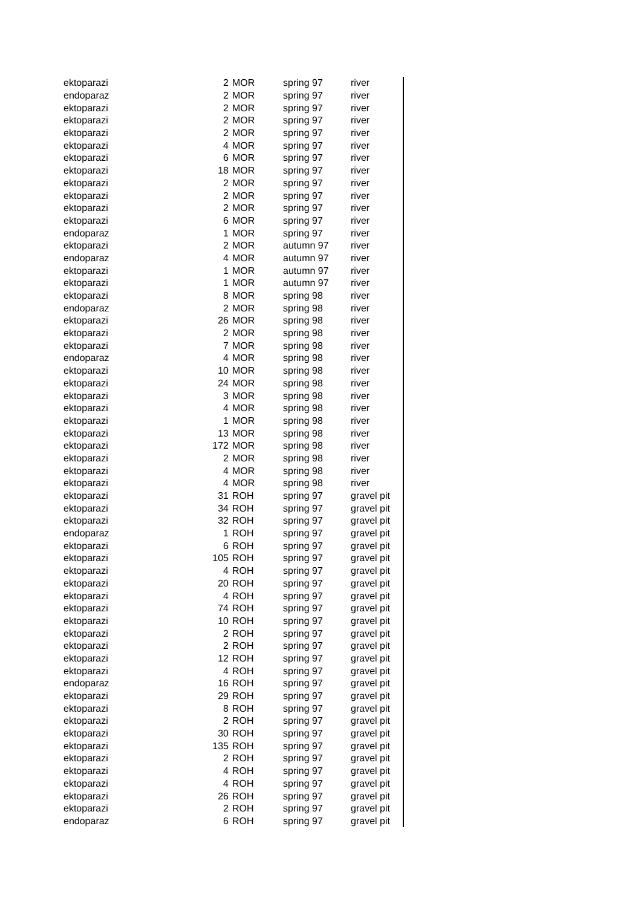| ektoparazi | 2 | MOR | spring 97 | river |
| endoparaz | 2 | MOR | spring 97 | river |
| ektoparazi | 2 | MOR | spring 97 | river |
| ektoparazi | 2 | MOR | spring 97 | river |
| ektoparazi | 2 | MOR | spring 97 | river |
| ektoparazi | 4 | MOR | spring 97 | river |
| ektoparazi | 6 | MOR | spring 97 | river |
| ektoparazi | 18 | MOR | spring 97 | river |
| ektoparazi | 2 | MOR | spring 97 | river |
| ektoparazi | 2 | MOR | spring 97 | river |
| ektoparazi | 2 | MOR | spring 97 | river |
| ektoparazi | 6 | MOR | spring 97 | river |
| endoparaz | 1 | MOR | spring 97 | river |
| ektoparazi | 2 | MOR | autumn 97 | river |
| endoparaz | 4 | MOR | autumn 97 | river |
| ektoparazi | 1 | MOR | autumn 97 | river |
| ektoparazi | 1 | MOR | autumn 97 | river |
| ektoparazi | 8 | MOR | spring 98 | river |
| endoparaz | 2 | MOR | spring 98 | river |
| ektoparazi | 26 | MOR | spring 98 | river |
| ektoparazi | 2 | MOR | spring 98 | river |
| ektoparazi | 7 | MOR | spring 98 | river |
| endoparaz | 4 | MOR | spring 98 | river |
| ektoparazi | 10 | MOR | spring 98 | river |
| ektoparazi | 24 | MOR | spring 98 | river |
| ektoparazi | 3 | MOR | spring 98 | river |
| ektoparazi | 4 | MOR | spring 98 | river |
| ektoparazi | 1 | MOR | spring 98 | river |
| ektoparazi | 13 | MOR | spring 98 | river |
| ektoparazi | 172 | MOR | spring 98 | river |
| ektoparazi | 2 | MOR | spring 98 | river |
| ektoparazi | 4 | MOR | spring 98 | river |
| ektoparazi | 4 | MOR | spring 98 | river |
| ektoparazi | 31 | ROH | spring 97 | gravel pit |
| ektoparazi | 34 | ROH | spring 97 | gravel pit |
| ektoparazi | 32 | ROH | spring 97 | gravel pit |
| endoparaz | 1 | ROH | spring 97 | gravel pit |
| ektoparazi | 6 | ROH | spring 97 | gravel pit |
| ektoparazi | 105 | ROH | spring 97 | gravel pit |
| ektoparazi | 4 | ROH | spring 97 | gravel pit |
| ektoparazi | 20 | ROH | spring 97 | gravel pit |
| ektoparazi | 4 | ROH | spring 97 | gravel pit |
| ektoparazi | 74 | ROH | spring 97 | gravel pit |
| ektoparazi | 10 | ROH | spring 97 | gravel pit |
| ektoparazi | 2 | ROH | spring 97 | gravel pit |
| ektoparazi | 2 | ROH | spring 97 | gravel pit |
| ektoparazi | 12 | ROH | spring 97 | gravel pit |
| ektoparazi | 4 | ROH | spring 97 | gravel pit |
| endoparaz | 16 | ROH | spring 97 | gravel pit |
| ektoparazi | 29 | ROH | spring 97 | gravel pit |
| ektoparazi | 8 | ROH | spring 97 | gravel pit |
| ektoparazi | 2 | ROH | spring 97 | gravel pit |
| ektoparazi | 30 | ROH | spring 97 | gravel pit |
| ektoparazi | 135 | ROH | spring 97 | gravel pit |
| ektoparazi | 2 | ROH | spring 97 | gravel pit |
| ektoparazi | 4 | ROH | spring 97 | gravel pit |
| ektoparazi | 4 | ROH | spring 97 | gravel pit |
| ektoparazi | 26 | ROH | spring 97 | gravel pit |
| ektoparazi | 2 | ROH | spring 97 | gravel pit |
| endoparaz | 6 | ROH | spring 97 | gravel pit |